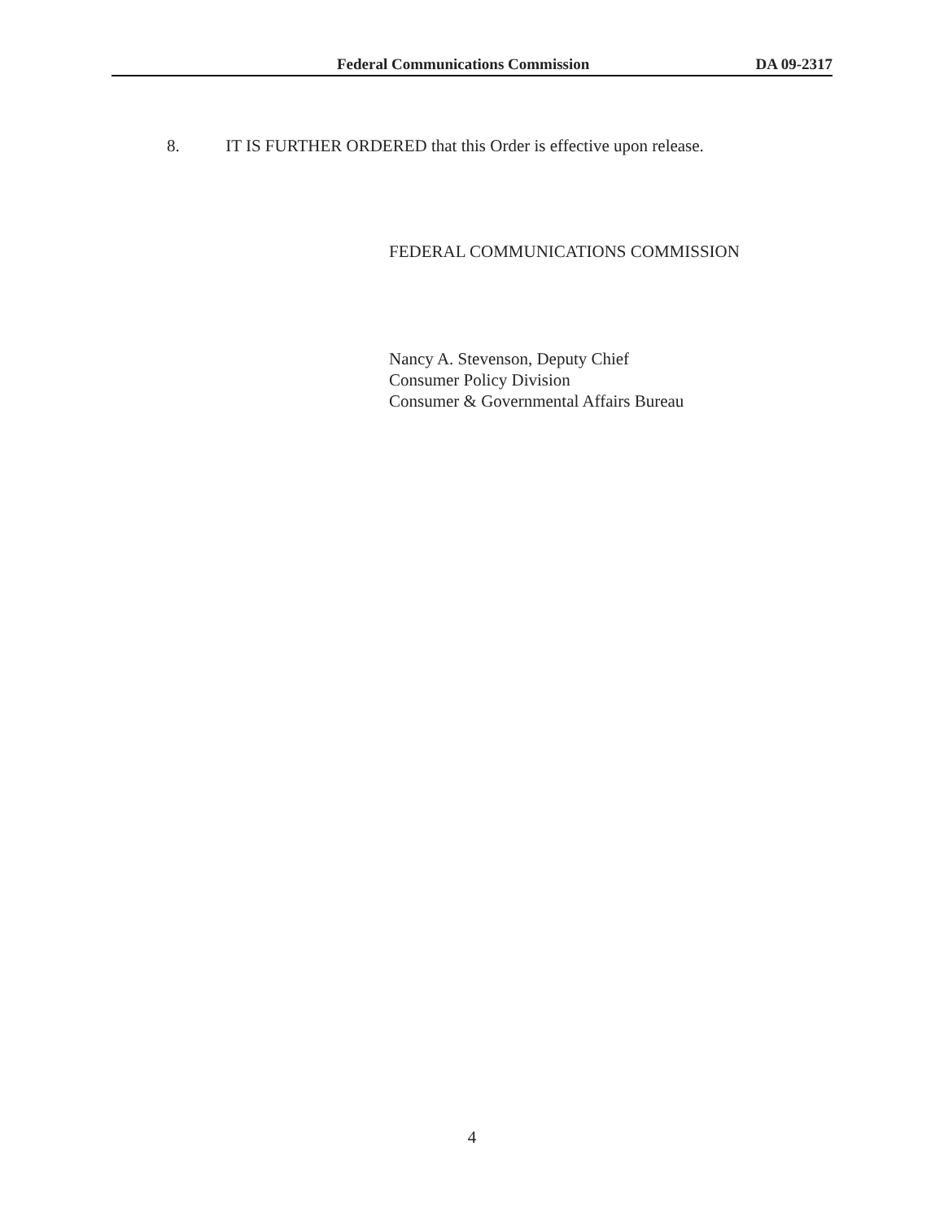Federal Communications Commission DA 09-2317
8. IT IS FURTHER ORDERED that this Order is effective upon release.
FEDERAL COMMUNICATIONS COMMISSION
Nancy A. Stevenson, Deputy Chief
Consumer Policy Division
Consumer & Governmental Affairs Bureau
4